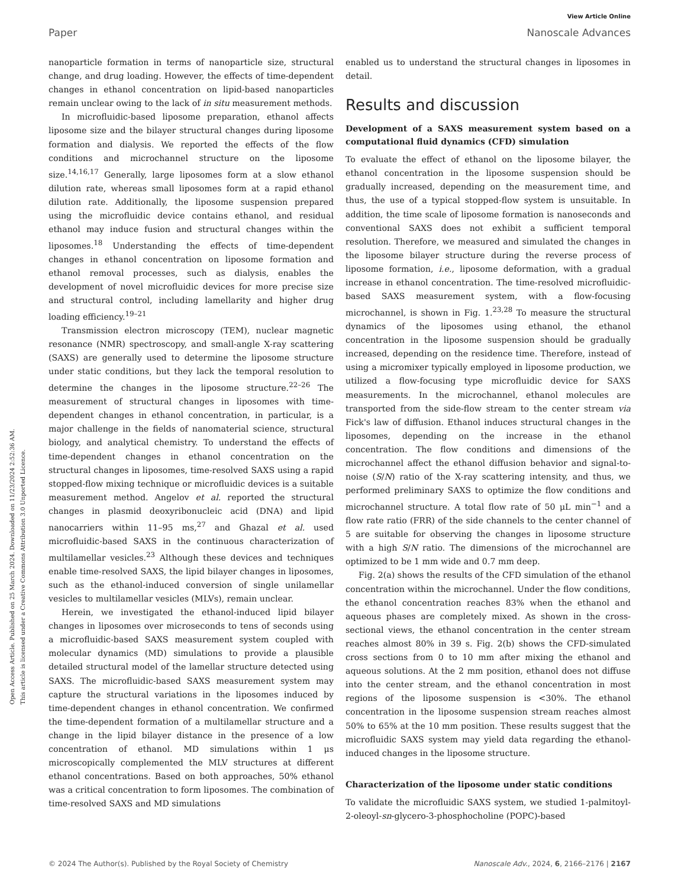View Article Online
Paper Nanoscale Advances
Open Access Article. Published on 25 March 2024. Downloaded on 11/23/2024 2:52:36 AM.
This article is licensed under a Creative Commons Attribution 3.0 Unported Licence.
nanoparticle formation in terms of nanoparticle size, structural change, and drug loading. However, the effects of time-dependent changes in ethanol concentration on lipid-based nanoparticles remain unclear owing to the lack of in situ measurement methods.
In microfluidic-based liposome preparation, ethanol affects liposome size and the bilayer structural changes during liposome formation and dialysis. We reported the effects of the flow conditions and microchannel structure on the liposome size.<sup>14,16,17</sup> Generally, large liposomes form at a slow ethanol dilution rate, whereas small liposomes form at a rapid ethanol dilution rate. Additionally, the liposome suspension prepared using the microfluidic device contains ethanol, and residual ethanol may induce fusion and structural changes within the liposomes.<sup>18</sup> Understanding the effects of time-dependent changes in ethanol concentration on liposome formation and ethanol removal processes, such as dialysis, enables the development of novel microfluidic devices for more precise size and structural control, including lamellarity and higher drug loading efficiency.<sup>19–21</sup>
Transmission electron microscopy (TEM), nuclear magnetic resonance (NMR) spectroscopy, and small-angle X-ray scattering (SAXS) are generally used to determine the liposome structure under static conditions, but they lack the temporal resolution to determine the changes in the liposome structure.<sup>22–26</sup> The measurement of structural changes in liposomes with time-dependent changes in ethanol concentration, in particular, is a major challenge in the fields of nanomaterial science, structural biology, and analytical chemistry. To understand the effects of time-dependent changes in ethanol concentration on the structural changes in liposomes, time-resolved SAXS using a rapid stopped-flow mixing technique or microfluidic devices is a suitable measurement method. Angelov et al. reported the structural changes in plasmid deoxyribonucleic acid (DNA) and lipid nanocarriers within 11–95 ms,<sup>27</sup> and Ghazal et al. used microfluidic-based SAXS in the continuous characterization of multilamellar vesicles.<sup>23</sup> Although these devices and techniques enable time-resolved SAXS, the lipid bilayer changes in liposomes, such as the ethanol-induced conversion of single unilamellar vesicles to multilamellar vesicles (MLVs), remain unclear.
Herein, we investigated the ethanol-induced lipid bilayer changes in liposomes over microseconds to tens of seconds using a microfluidic-based SAXS measurement system coupled with molecular dynamics (MD) simulations to provide a plausible detailed structural model of the lamellar structure detected using SAXS. The microfluidic-based SAXS measurement system may capture the structural variations in the liposomes induced by time-dependent changes in ethanol concentration. We confirmed the time-dependent formation of a multilamellar structure and a change in the lipid bilayer distance in the presence of a low concentration of ethanol. MD simulations within 1 μs microscopically complemented the MLV structures at different ethanol concentrations. Based on both approaches, 50% ethanol was a critical concentration to form liposomes. The combination of time-resolved SAXS and MD simulations
enabled us to understand the structural changes in liposomes in detail.
Results and discussion
Development of a SAXS measurement system based on a computational fluid dynamics (CFD) simulation
To evaluate the effect of ethanol on the liposome bilayer, the ethanol concentration in the liposome suspension should be gradually increased, depending on the measurement time, and thus, the use of a typical stopped-flow system is unsuitable. In addition, the time scale of liposome formation is nanoseconds and conventional SAXS does not exhibit a sufficient temporal resolution. Therefore, we measured and simulated the changes in the liposome bilayer structure during the reverse process of liposome formation, i.e., liposome deformation, with a gradual increase in ethanol concentration. The time-resolved microfluidic-based SAXS measurement system, with a flow-focusing microchannel, is shown in Fig. 1.<sup>23,28</sup> To measure the structural dynamics of the liposomes using ethanol, the ethanol concentration in the liposome suspension should be gradually increased, depending on the residence time. Therefore, instead of using a micromixer typically employed in liposome production, we utilized a flow-focusing type microfluidic device for SAXS measurements. In the microchannel, ethanol molecules are transported from the side-flow stream to the center stream via Fick's law of diffusion. Ethanol induces structural changes in the liposomes, depending on the increase in the ethanol concentration. The flow conditions and dimensions of the microchannel affect the ethanol diffusion behavior and signal-to-noise (S/N) ratio of the X-ray scattering intensity, and thus, we performed preliminary SAXS to optimize the flow conditions and microchannel structure. A total flow rate of 50 μL min<sup>−1</sup> and a flow rate ratio (FRR) of the side channels to the center channel of 5 are suitable for observing the changes in liposome structure with a high S/N ratio. The dimensions of the microchannel are optimized to be 1 mm wide and 0.7 mm deep.
Fig. 2(a) shows the results of the CFD simulation of the ethanol concentration within the microchannel. Under the flow conditions, the ethanol concentration reaches 83% when the ethanol and aqueous phases are completely mixed. As shown in the cross-sectional views, the ethanol concentration in the center stream reaches almost 80% in 39 s. Fig. 2(b) shows the CFD-simulated cross sections from 0 to 10 mm after mixing the ethanol and aqueous solutions. At the 2 mm position, ethanol does not diffuse into the center stream, and the ethanol concentration in most regions of the liposome suspension is <30%. The ethanol concentration in the liposome suspension stream reaches almost 50% to 65% at the 10 mm position. These results suggest that the microfluidic SAXS system may yield data regarding the ethanol-induced changes in the liposome structure.
Characterization of the liposome under static conditions
To validate the microfluidic SAXS system, we studied 1-palmitoyl-2-oleoyl-sn-glycero-3-phosphocholine (POPC)-based
© 2024 The Author(s). Published by the Royal Society of Chemistry Nanoscale Adv., 2024, 6, 2166–2176 | 2167